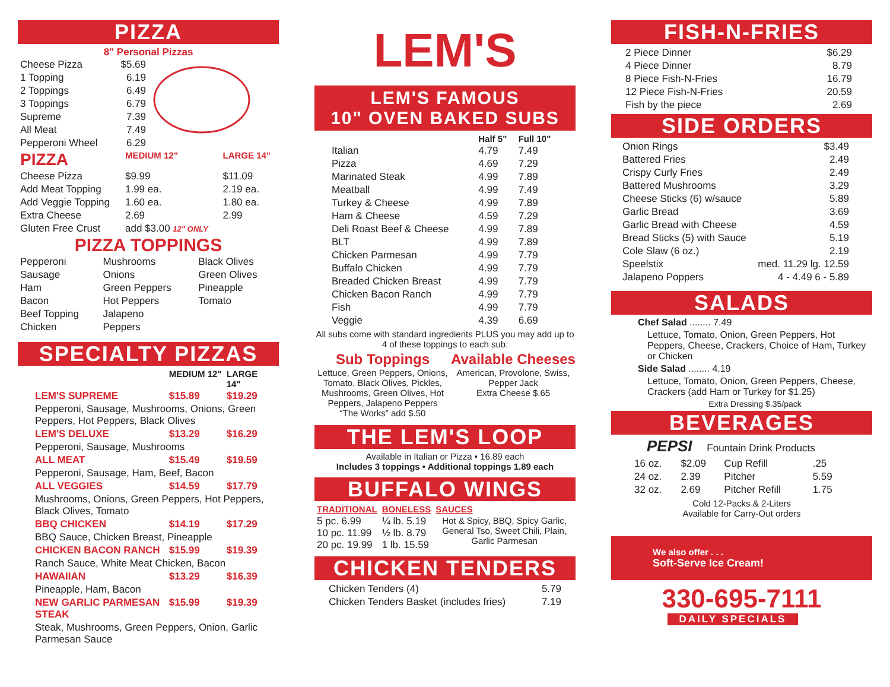PIZZA
8" Personal Pizzas
| Cheese Pizza | $5.69 |
| 1 Topping | 6.19 |
| 2 Toppings | 6.49 |
| 3 Toppings | 6.79 |
| Supreme | 7.39 |
| All Meat | 7.49 |
| Pepperoni Wheel | 6.29 |
| PIZZA | MEDIUM 12" | LARGE 14" |
| --- | --- | --- |
| Cheese Pizza | $9.99 | $11.09 |
| Add Meat Topping | 1.99 ea. | 2.19 ea. |
| Add Veggie Topping | 1.60 ea. | 1.80 ea. |
| Extra Cheese | 2.69 | 2.99 |
| Gluten Free Crust | add $3.00 12" ONLY | |
PIZZA TOPPINGS
| Pepperoni | Mushrooms | Black Olives |
| Sausage | Onions | Green Olives |
| Ham | Green Peppers | Pineapple |
| Bacon | Hot Peppers | Tomato |
| Beef Topping | Jalapeno | |
| Chicken | Peppers | |
SPECIALTY PIZZAS
| | MEDIUM 12" | LARGE 14" |
| --- | --- | --- |
| LEM'S SUPREME | $15.89 | $19.29 |
| Pepperoni, Sausage, Mushrooms, Onions, Green Peppers, Hot Peppers, Black Olives | | |
| LEM'S DELUXE | $13.29 | $16.29 |
| Pepperoni, Sausage, Mushrooms | | |
| ALL MEAT | $15.49 | $19.59 |
| Pepperoni, Sausage, Ham, Beef, Bacon | | |
| ALL VEGGIES | $14.59 | $17.79 |
| Mushrooms, Onions, Green Peppers, Hot Peppers, Black Olives, Tomato | | |
| BBQ CHICKEN | $14.19 | $17.29 |
| BBQ Sauce, Chicken Breast, Pineapple | | |
| CHICKEN BACON RANCH | $15.99 | $19.39 |
| Ranch Sauce, White Meat Chicken, Bacon | | |
| HAWAIIAN | $13.29 | $16.39 |
| Pineapple, Ham, Bacon | | |
| NEW GARLIC PARMESAN STEAK | $15.99 | $19.39 |
| Steak, Mushrooms, Green Peppers, Onion, Garlic Parmesan Sauce | | |
LEM'S
LEM'S FAMOUS
10" OVEN BAKED SUBS
| | Half 5" | Full 10" |
| --- | --- | --- |
| Italian | 4.79 | 7.49 |
| Pizza | 4.69 | 7.29 |
| Marinated Steak | 4.99 | 7.89 |
| Meatball | 4.99 | 7.49 |
| Turkey & Cheese | 4.99 | 7.89 |
| Ham & Cheese | 4.59 | 7.29 |
| Deli Roast Beef & Cheese | 4.99 | 7.89 |
| BLT | 4.99 | 7.89 |
| Chicken Parmesan | 4.99 | 7.79 |
| Buffalo Chicken | 4.99 | 7.79 |
| Breaded Chicken Breast | 4.99 | 7.79 |
| Chicken Bacon Ranch | 4.99 | 7.79 |
| Fish | 4.99 | 7.79 |
| Veggie | 4.39 | 6.69 |
All subs come with standard ingredients PLUS you may add up to 4 of these toppings to each sub:
Sub Toppings
Lettuce, Green Peppers, Onions, Tomato, Black Olives, Pickles, Mushrooms, Green Olives, Hot Peppers, Jalapeno Peppers
“The Works” add $.50
Available Cheeses
American, Provolone, Swiss, Pepper Jack
Extra Cheese $.65
THE LEM'S LOOP
Available in Italian or Pizza • 16.89 each
Includes 3 toppings • Additional toppings 1.89 each
BUFFALO WINGS
| TRADITIONAL | BONELESS | SAUCES |
| --- | --- | --- |
| 5 pc. 6.99 10 pc. 11.99 20 pc. 19.99 | ¼ lb. 5.19 ½ lb. 8.79 1 lb. 15.59 | Hot & Spicy, BBQ, Spicy Garlic, General Tso, Sweet Chili, Plain, Garlic Parmesan |
CHICKEN TENDERS
| Chicken Tenders (4) | 5.79 |
| Chicken Tenders Basket (includes fries) | 7.19 |
FISH-N-FRIES
| 2 Piece Dinner | $6.29 |
| 4 Piece Dinner | 8.79 |
| 8 Piece Fish-N-Fries | 16.79 |
| 12 Piece Fish-N-Fries | 20.59 |
| Fish by the piece | 2.69 |
SIDE ORDERS
| Onion Rings | $3.49 |
| Battered Fries | 2.49 |
| Crispy Curly Fries | 2.49 |
| Battered Mushrooms | 3.29 |
| Cheese Sticks (6) w/sauce | 5.89 |
| Garlic Bread | 3.69 |
| Garlic Bread with Cheese | 4.59 |
| Bread Sticks (5) with Sauce | 5.19 |
| Cole Slaw (6 oz.) | 2.19 |
| Speelstix | med. 11.29 lg. 12.59 |
| Jalapeno Poppers | 4 - 4.49 6 - 5.89 |
SALADS
Chef Salad ........ 7.49
Lettuce, Tomato, Onion, Green Peppers, Hot Peppers, Cheese, Crackers, Choice of Ham, Turkey or Chicken
Side Salad ........ 4.19
Lettuce, Tomato, Onion, Green Peppers, Cheese, Crackers (add Ham or Turkey for $1.25)
Extra Dressing $.35/pack
BEVERAGES
PEPSI Fountain Drink Products
| 16 oz. | $2.09 | Cup Refill | .25 |
| 24 oz. | 2.39 | Pitcher | 5.59 |
| 32 oz. | 2.69 | Pitcher Refill | 1.75 |
Cold 12-Packs & 2-Liters
Available for Carry-Out orders
We also offer . . .
Soft-Serve Ice Cream!
330-695-7111
DAILY SPECIALS